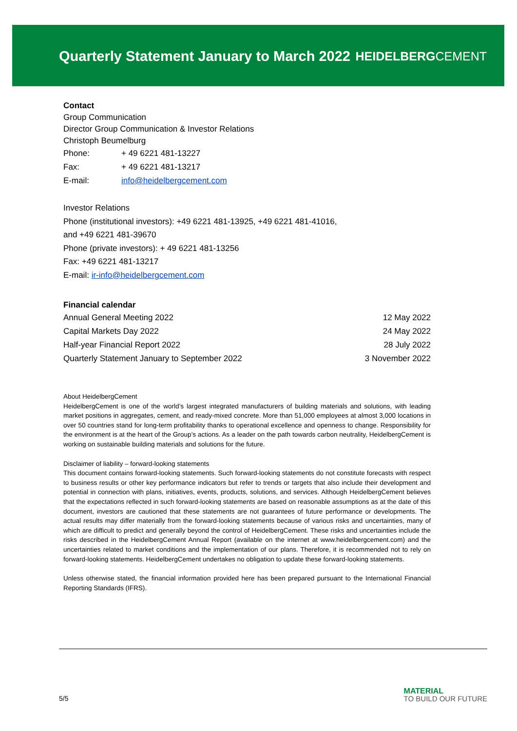Quarterly Statement January to March 2022
HEIDELBERGCEMENT
Contact
Group Communication
Director Group Communication & Investor Relations
Christoph Beumelburg
| Phone: | + 49 6221 481-13227 |
| Fax: | + 49 6221 481-13217 |
| E-mail: | info@heidelbergcement.com |
Investor Relations
Phone (institutional investors): +49 6221 481-13925, +49 6221 481-41016,
and +49 6221 481-39670
Phone (private investors): + 49 6221 481-13256
Fax: +49 6221 481-13217
E-mail: ir-info@heidelbergcement.com
Financial calendar
| Annual General Meeting 2022 | 12 May 2022 |
| Capital Markets Day 2022 | 24 May 2022 |
| Half-year Financial Report 2022 | 28 July 2022 |
| Quarterly Statement January to September 2022 | 3 November 2022 |
About HeidelbergCement
HeidelbergCement is one of the world’s largest integrated manufacturers of building materials and solutions, with leading market positions in aggregates, cement, and ready-mixed concrete. More than 51,000 employees at almost 3,000 locations in over 50 countries stand for long-term profitability thanks to operational excellence and openness to change. Responsibility for the environment is at the heart of the Group’s actions. As a leader on the path towards carbon neutrality, HeidelbergCement is working on sustainable building materials and solutions for the future.
Disclaimer of liability – forward-looking statements
This document contains forward-looking statements. Such forward-looking statements do not constitute forecasts with respect to business results or other key performance indicators but refer to trends or targets that also include their development and potential in connection with plans, initiatives, events, products, solutions, and services. Although HeidelbergCement believes that the expectations reflected in such forward-looking statements are based on reasonable assumptions as at the date of this document, investors are cautioned that these statements are not guarantees of future performance or developments. The actual results may differ materially from the forward-looking statements because of various risks and uncertainties, many of which are difficult to predict and generally beyond the control of HeidelbergCement. These risks and uncertainties include the risks described in the HeidelbergCement Annual Report (available on the internet at www.heidelbergcement.com) and the uncertainties related to market conditions and the implementation of our plans. Therefore, it is recommended not to rely on forward-looking statements. HeidelbergCement undertakes no obligation to update these forward-looking statements.
Unless otherwise stated, the financial information provided here has been prepared pursuant to the International Financial Reporting Standards (IFRS).
5/5
MATERIAL
TO BUILD OUR FUTURE